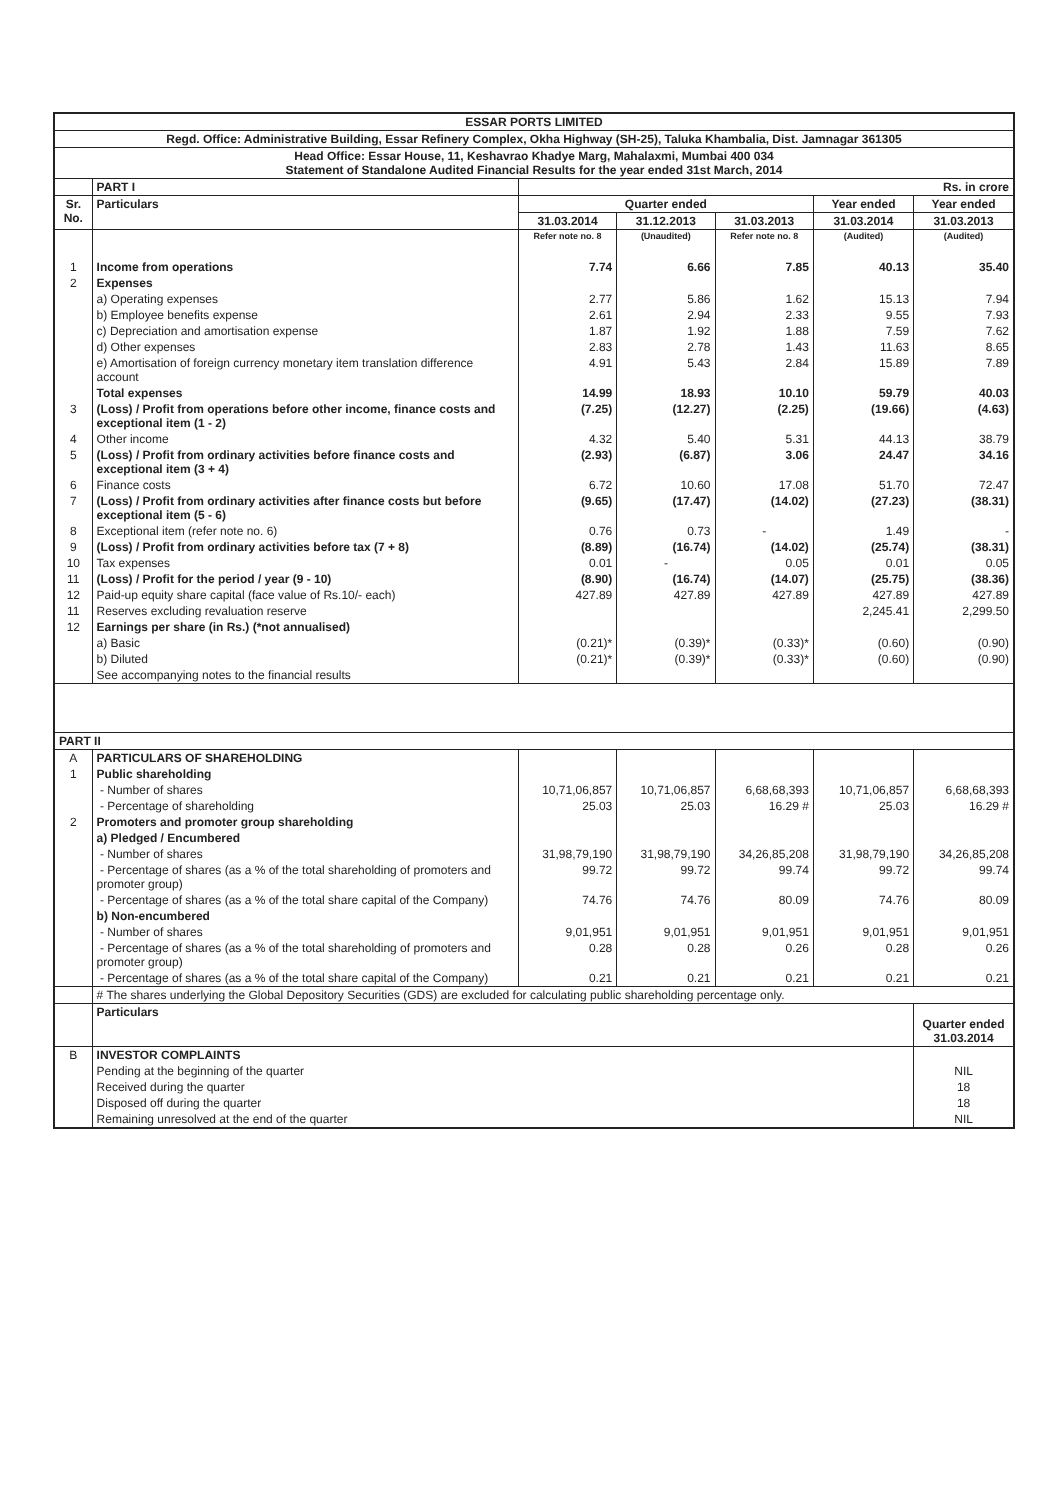| ESSAR PORTS LIMITED | | | | | | |
| Regd. Office: Administrative Building, Essar Refinery Complex, Okha Highway (SH-25), Taluka Khambalia, Dist. Jamnagar 361305 | | | | | | |
| Head Office: Essar House, 11, Keshavrao Khadye Marg, Mahalaxmi, Mumbai 400 034 Statement of Standalone Audited Financial Results for the year ended 31st March, 2014 | | | | | | |
| | PART I | Rs. in crore | | | | |
| Sr. No. | Particulars | Quarter ended | | | Year ended | Year ended |
| | | 31.03.2014 | 31.12.2013 | 31.03.2013 | 31.03.2014 | 31.03.2013 |
| | | Refer note no. 8 | (Unaudited) | Refer note no. 8 | (Audited) | (Audited) |
| 1 | Income from operations | 7.74 | 6.66 | 7.85 | 40.13 | 35.40 |
| 2 | Expenses | | | | | |
| | a) Operating expenses | 2.77 | 5.86 | 1.62 | 15.13 | 7.94 |
| | b) Employee benefits expense | 2.61 | 2.94 | 2.33 | 9.55 | 7.93 |
| | c) Depreciation and amortisation expense | 1.87 | 1.92 | 1.88 | 7.59 | 7.62 |
| | d) Other expenses | 2.83 | 2.78 | 1.43 | 11.63 | 8.65 |
| | e) Amortisation of foreign currency monetary item translation difference account | 4.91 | 5.43 | 2.84 | 15.89 | 7.89 |
| | Total expenses | 14.99 | 18.93 | 10.10 | 59.79 | 40.03 |
| 3 | (Loss) / Profit from operations before other income, finance costs and exceptional item (1 - 2) | (7.25) | (12.27) | (2.25) | (19.66) | (4.63) |
| 4 | Other income | 4.32 | 5.40 | 5.31 | 44.13 | 38.79 |
| 5 | (Loss) / Profit from ordinary activities before finance costs and exceptional item (3 + 4) | (2.93) | (6.87) | 3.06 | 24.47 | 34.16 |
| 6 | Finance costs | 6.72 | 10.60 | 17.08 | 51.70 | 72.47 |
| 7 | (Loss) / Profit from ordinary activities after finance costs but before exceptional item (5 - 6) | (9.65) | (17.47) | (14.02) | (27.23) | (38.31) |
| 8 | Exceptional item (refer note no. 6) | 0.76 | 0.73 | - | 1.49 | - |
| 9 | (Loss) / Profit from ordinary activities before tax (7 + 8) | (8.89) | (16.74) | (14.02) | (25.74) | (38.31) |
| 10 | Tax expenses | 0.01 | - | 0.05 | 0.01 | 0.05 |
| 11 | (Loss) / Profit for the period / year (9 - 10) | (8.90) | (16.74) | (14.07) | (25.75) | (38.36) |
| 12 | Paid-up equity share capital (face value of Rs.10/- each) | 427.89 | 427.89 | 427.89 | 427.89 | 427.89 |
| 11 | Reserves excluding revaluation reserve | | | | 2,245.41 | 2,299.50 |
| 12 | Earnings per share (in Rs.) (*not annualised) | | | | | |
| | a) Basic | (0.21)* | (0.39)* | (0.33)* | (0.60) | (0.90) |
| | b) Diluted | (0.21)* | (0.39)* | (0.33)* | (0.60) | (0.90) |
| | See accompanying notes to the financial results | | | | | |
| PART II | | | | | | |
| A | PARTICULARS OF SHAREHOLDING | | | | | |
| 1 | Public shareholding | | | | | |
| | - Number of shares | 10,71,06,857 | 10,71,06,857 | 6,68,68,393 | 10,71,06,857 | 6,68,68,393 |
| | - Percentage of shareholding | 25.03 | 25.03 | 16.29 # | 25.03 | 16.29 # |
| 2 | Promoters and promoter group shareholding | | | | | |
| | a) Pledged / Encumbered | | | | | |
| | - Number of shares | 31,98,79,190 | 31,98,79,190 | 34,26,85,208 | 31,98,79,190 | 34,26,85,208 |
| | - Percentage of shares (as a % of the total shareholding of promoters and promoter group) | 99.72 | 99.72 | 99.74 | 99.72 | 99.74 |
| | - Percentage of shares (as a % of the total share capital of the Company) | 74.76 | 74.76 | 80.09 | 74.76 | 80.09 |
| | b) Non-encumbered | | | | | |
| | - Number of shares | 9,01,951 | 9,01,951 | 9,01,951 | 9,01,951 | 9,01,951 |
| | - Percentage of shares (as a % of the total shareholding of promoters and promoter group) | 0.28 | 0.28 | 0.26 | 0.28 | 0.26 |
| | - Percentage of shares (as a % of the total share capital of the Company) | 0.21 | 0.21 | 0.21 | 0.21 | 0.21 |
| | # The shares underlying the Global Depository Securities (GDS) are excluded for calculating public shareholding percentage only. | | | | | |
| | Particulars | | | | | Quarter ended 31.03.2014 |
| B | INVESTOR COMPLAINTS | | | | | |
| | Pending at the beginning of the quarter | | | | | NIL |
| | Received during the quarter | | | | | 18 |
| | Disposed off during the quarter | | | | | 18 |
| | Remaining unresolved at the end of the quarter | | | | | NIL |